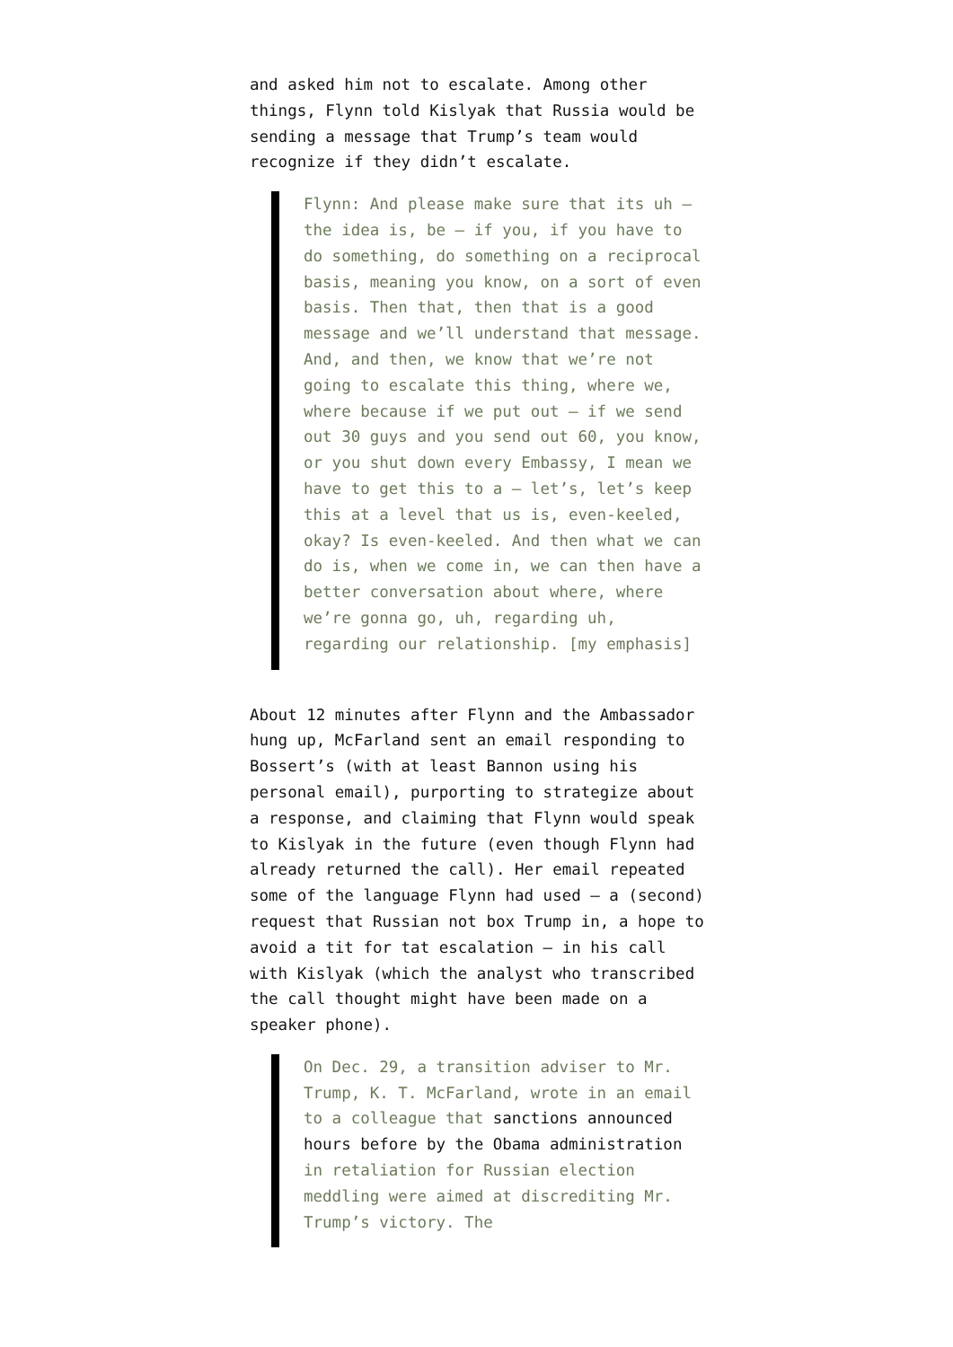and asked him not to escalate. Among other things, Flynn told Kislyak that Russia would be sending a message that Trump’s team would recognize if they didn’t escalate.
Flynn: And please make sure that its uh – the idea is, be – if you, if you have to do something, do something on a reciprocal basis, meaning you know, on a sort of even basis. Then that, then that is a good message and we’ll understand that message. And, and then, we know that we’re not going to escalate this thing, where we, where because if we put out – if we send out 30 guys and you send out 60, you know, or you shut down every Embassy, I mean we have to get this to a – let’s, let’s keep this at a level that us is, even-keeled, okay? Is even-keeled. And then what we can do is, when we come in, we can then have a better conversation about where, where we’re gonna go, uh, regarding uh, regarding our relationship. [my emphasis]
About 12 minutes after Flynn and the Ambassador hung up, McFarland sent an email responding to Bossert’s (with at least Bannon using his personal email), purporting to strategize about a response, and claiming that Flynn would speak to Kislyak in the future (even though Flynn had already returned the call). Her email repeated some of the language Flynn had used – a (second) request that Russian not box Trump in, a hope to avoid a tit for tat escalation – in his call with Kislyak (which the analyst who transcribed the call thought might have been made on a speaker phone).
On Dec. 29, a transition adviser to Mr. Trump, K. T. McFarland, wrote in an email to a colleague that sanctions announced hours before by the Obama administration in retaliation for Russian election meddling were aimed at discrediting Mr. Trump’s victory. The